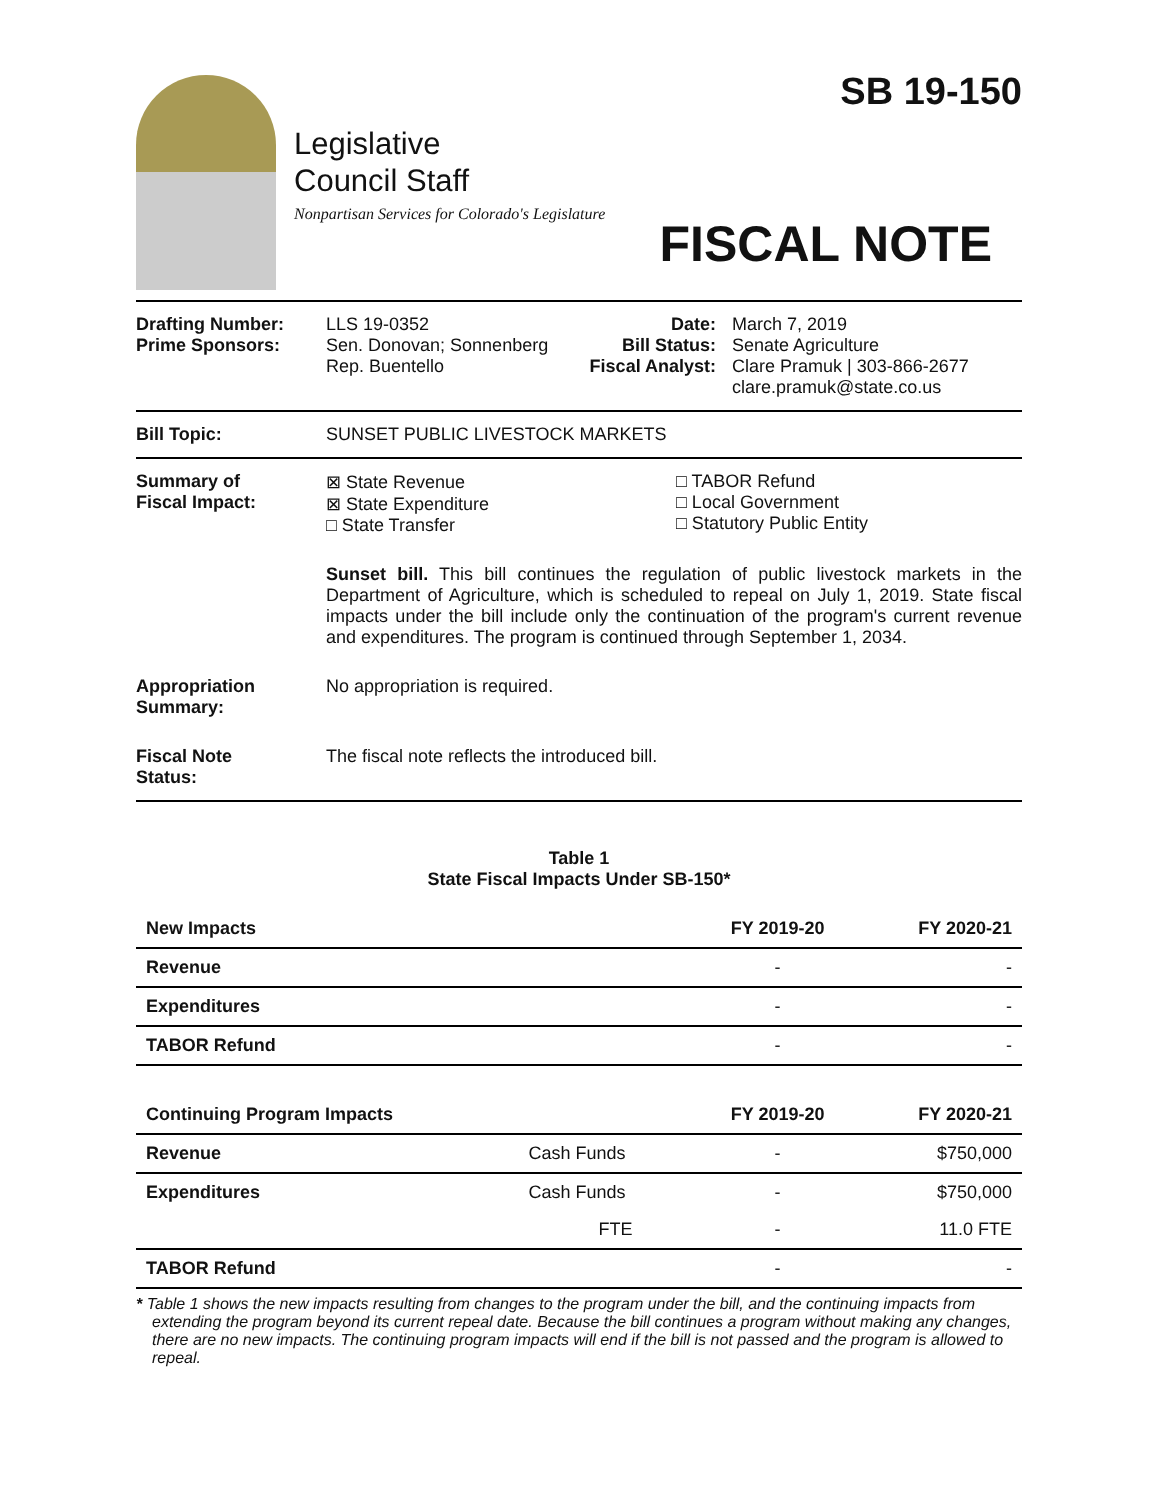Legislative
Council Staff
Nonpartisan Services for Colorado's Legislature
SB 19-150
FISCAL NOTE
Drafting Number:
Prime Sponsors:
LLS 19-0352
Sen. Donovan; Sonnenberg
Rep. Buentello
Date:
Bill Status:
Fiscal Analyst:
March 7, 2019
Senate Agriculture
Clare Pramuk | 303-866-2677
clare.pramuk@state.co.us
Bill Topic: SUNSET PUBLIC LIVESTOCK MARKETS
Summary of
Fiscal Impact:
⊠ State Revenue
⊠ State Expenditure
□ State Transfer
□ TABOR Refund
□ Local Government
□ Statutory Public Entity
Sunset bill. This bill continues the regulation of public livestock markets in the Department of Agriculture, which is scheduled to repeal on July 1, 2019. State fiscal impacts under the bill include only the continuation of the program's current revenue and expenditures. The program is continued through September 1, 2034.
Appropriation
Summary:
No appropriation is required.
Fiscal Note
Status:
The fiscal note reflects the introduced bill.
Table 1
State Fiscal Impacts Under SB-150*
| New Impacts | | FY 2019-20 | FY 2020-21 |
| --- | --- | --- | --- |
| Revenue | | - | - |
| Expenditures | | - | - |
| TABOR Refund | | - | - |
| Continuing Program Impacts | | FY 2019-20 | FY 2020-21 |
| Revenue | Cash Funds | - | $750,000 |
| Expenditures | Cash Funds | - | $750,000 |
| | FTE | - | 11.0 FTE |
| TABOR Refund | | - | - |
* Table 1 shows the new impacts resulting from changes to the program under the bill, and the continuing impacts from extending the program beyond its current repeal date. Because the bill continues a program without making any changes, there are no new impacts. The continuing program impacts will end if the bill is not passed and the program is allowed to repeal.